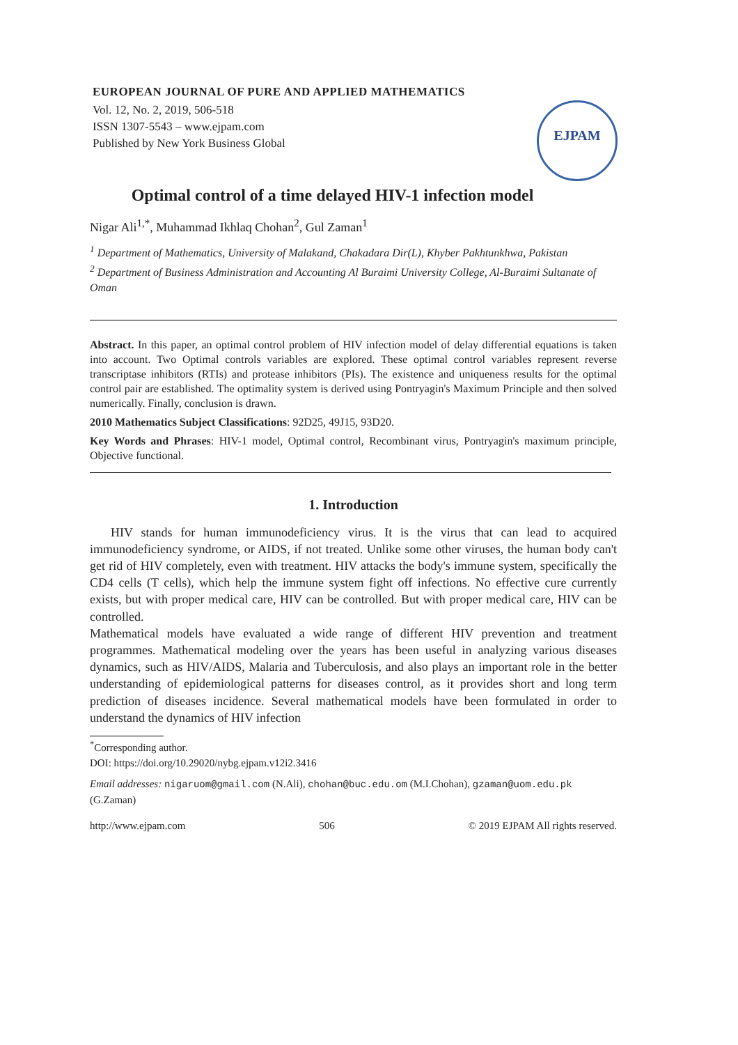EUROPEAN JOURNAL OF PURE AND APPLIED MATHEMATICS
Vol. 12, No. 2, 2019, 506-518
ISSN 1307-5543 – www.ejpam.com
Published by New York Business Global
EJPAM
Optimal control of a time delayed HIV-1 infection model
Nigar Ali<sup>1,*</sup>, Muhammad Ikhlaq Chohan<sup>2</sup>, Gul Zaman<sup>1</sup>
<sup>1</sup> Department of Mathematics, University of Malakand, Chakadara Dir(L), Khyber Pakhtunkhwa, Pakistan
<sup>2</sup> Department of Business Administration and Accounting Al Buraimi University College, Al-Buraimi Sultanate of Oman
Abstract. In this paper, an optimal control problem of HIV infection model of delay differential equations is taken into account. Two Optimal controls variables are explored. These optimal control variables represent reverse transcriptase inhibitors (RTIs) and protease inhibitors (PIs). The existence and uniqueness results for the optimal control pair are established. The optimality system is derived using Pontryagin's Maximum Principle and then solved numerically. Finally, conclusion is drawn.
2010 Mathematics Subject Classifications: 92D25, 49J15, 93D20.
Key Words and Phrases: HIV-1 model, Optimal control, Recombinant virus, Pontryagin's maximum principle, Objective functional.
1. Introduction
HIV stands for human immunodeficiency virus. It is the virus that can lead to acquired immunodeficiency syndrome, or AIDS, if not treated. Unlike some other viruses, the human body can't get rid of HIV completely, even with treatment. HIV attacks the body's immune system, specifically the CD4 cells (T cells), which help the immune system fight off infections. No effective cure currently exists, but with proper medical care, HIV can be controlled. But with proper medical care, HIV can be controlled.
Mathematical models have evaluated a wide range of different HIV prevention and treatment programmes. Mathematical modeling over the years has been useful in analyzing various diseases dynamics, such as HIV/AIDS, Malaria and Tuberculosis, and also plays an important role in the better understanding of epidemiological patterns for diseases control, as it provides short and long term prediction of diseases incidence. Several mathematical models have been formulated in order to understand the dynamics of HIV infection
<sup>*</sup> Corresponding author.
DOI: https://doi.org/10.29020/nybg.ejpam.v12i2.3416
Email addresses: nigaruom@gmail.com (N.Ali), chohan@buc.edu.om (M.I.Chohan), gzaman@uom.edu.pk (G.Zaman)
http://www.ejpam.com 506 © 2019 EJPAM All rights reserved.